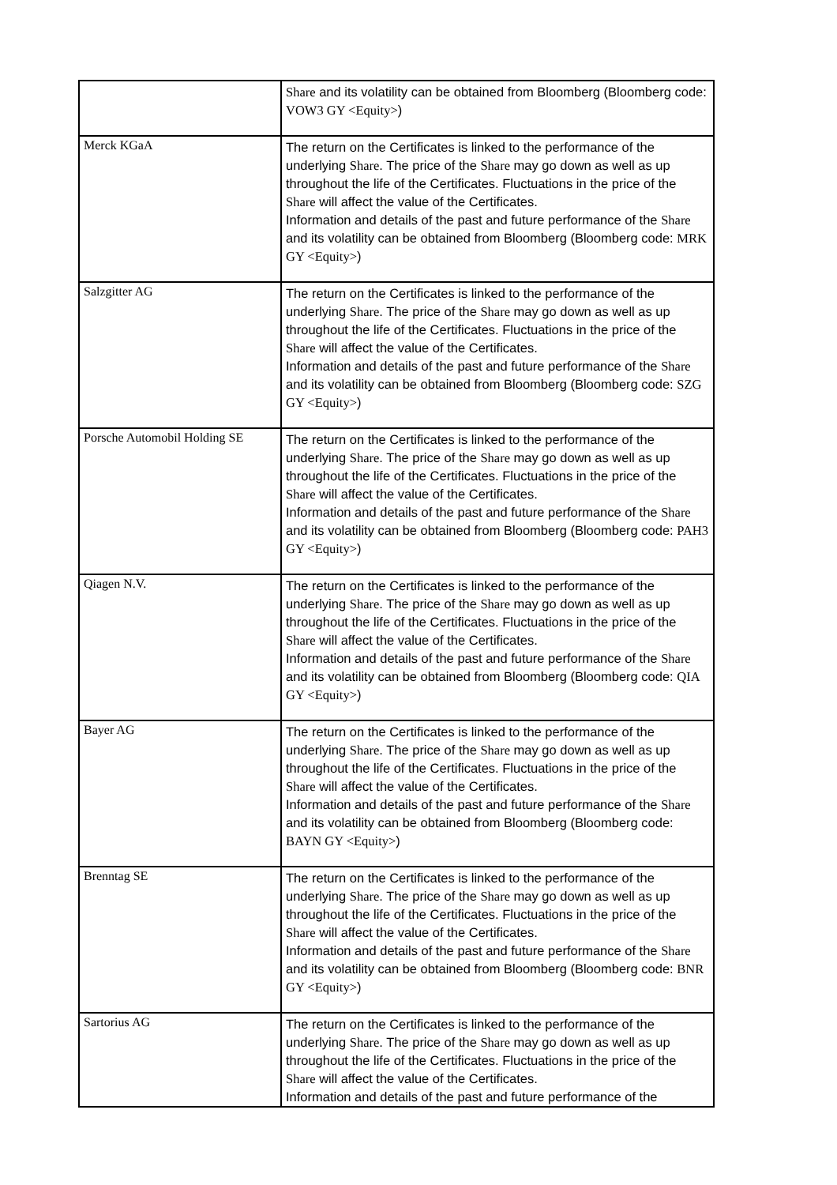| | Share and its volatility can be obtained from Bloomberg (Bloomberg code: VOW3 GY <Equity> ) |
| Merck KGaA | The return on the Certificates is linked to the performance of the underlying Share . The price of the Share may go down as well as up throughout the life of the Certificates. Fluctuations in the price of the Share will affect the value of the Certificates. Information and details of the past and future performance of the Share and its volatility can be obtained from Bloomberg (Bloomberg code: MRK GY <Equity> ) |
| Salzgitter AG | The return on the Certificates is linked to the performance of the underlying Share . The price of the Share may go down as well as up throughout the life of the Certificates. Fluctuations in the price of the Share will affect the value of the Certificates. Information and details of the past and future performance of the Share and its volatility can be obtained from Bloomberg (Bloomberg code: SZG GY <Equity> ) |
| Porsche Automobil Holding SE | The return on the Certificates is linked to the performance of the underlying Share . The price of the Share may go down as well as up throughout the life of the Certificates. Fluctuations in the price of the Share will affect the value of the Certificates. Information and details of the past and future performance of the Share and its volatility can be obtained from Bloomberg (Bloomberg code: PAH3 GY <Equity> ) |
| Qiagen N.V. | The return on the Certificates is linked to the performance of the underlying Share . The price of the Share may go down as well as up throughout the life of the Certificates. Fluctuations in the price of the Share will affect the value of the Certificates. Information and details of the past and future performance of the Share and its volatility can be obtained from Bloomberg (Bloomberg code: QIA GY <Equity> ) |
| Bayer AG | The return on the Certificates is linked to the performance of the underlying Share . The price of the Share may go down as well as up throughout the life of the Certificates. Fluctuations in the price of the Share will affect the value of the Certificates. Information and details of the past and future performance of the Share and its volatility can be obtained from Bloomberg (Bloomberg code: BAYN GY <Equity> ) |
| Brenntag SE | The return on the Certificates is linked to the performance of the underlying Share . The price of the Share may go down as well as up throughout the life of the Certificates. Fluctuations in the price of the Share will affect the value of the Certificates. Information and details of the past and future performance of the Share and its volatility can be obtained from Bloomberg (Bloomberg code: BNR GY <Equity> ) |
| Sartorius AG | The return on the Certificates is linked to the performance of the underlying Share . The price of the Share may go down as well as up throughout the life of the Certificates. Fluctuations in the price of the Share will affect the value of the Certificates. Information and details of the past and future performance of the |